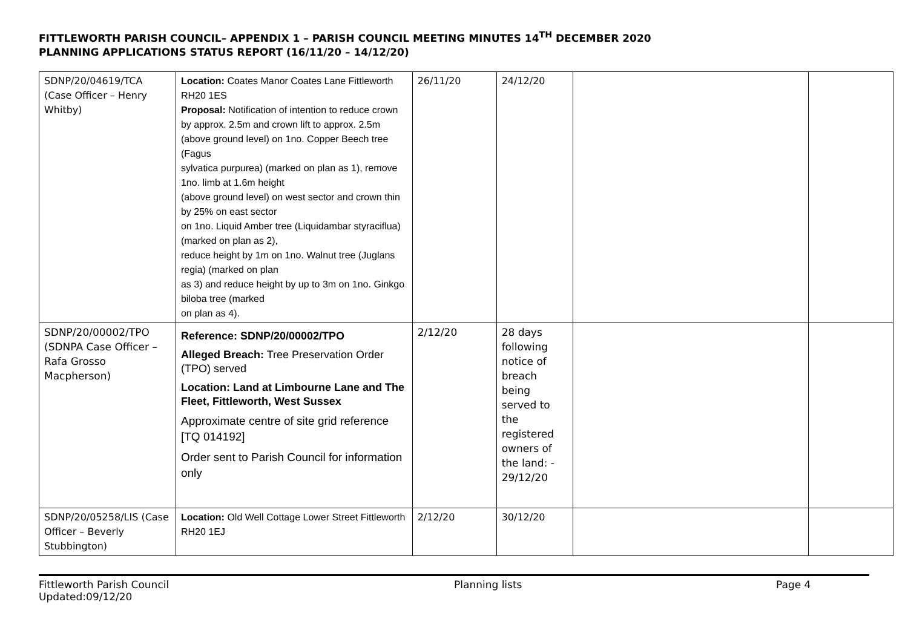FITTLEWORTH PARISH COUNCIL– APPENDIX 1 – PARISH COUNCIL MEETING MINUTES 14<sup>TH</sup> DECEMBER 2020
PLANNING APPLICATIONS STATUS REPORT (16/11/20 – 14/12/20)
| SDNP/20/04619/TCA (Case Officer – Henry Whitby) | Location: Coates Manor Coates Lane Fittleworth RH20 1ES Proposal: Notification of intention to reduce crown by approx. 2.5m and crown lift to approx. 2.5m (above ground level) on 1no. Copper Beech tree (Fagus sylvatica purpurea) (marked on plan as 1), remove 1no. limb at 1.6m height (above ground level) on west sector and crown thin by 25% on east sector on 1no. Liquid Amber tree (Liquidambar styraciflua) (marked on plan as 2), reduce height by 1m on 1no. Walnut tree (Juglans regia) (marked on plan as 3) and reduce height by up to 3m on 1no. Ginkgo biloba tree (marked on plan as 4). | 26/11/20 | 24/12/20 | | |
| SDNP/20/00002/TPO (SDNPA Case Officer – Rafa Grosso Macpherson) | Reference: SDNP/20/00002/TPO Alleged Breach: Tree Preservation Order (TPO) served Location: Land at Limbourne Lane and The Fleet, Fittleworth, West Sussex Approximate centre of site grid reference [TQ 014192] Order sent to Parish Council for information only | 2/12/20 | 28 days following notice of breach being served to the registered owners of the land: - 29/12/20 | | |
| SDNP/20/05258/LIS (Case Officer – Beverly Stubbington) | Location: Old Well Cottage Lower Street Fittleworth RH20 1EJ | 2/12/20 | 30/12/20 | | |
Fittleworth Parish Council
Updated:09/12/20
Planning lists Page 4